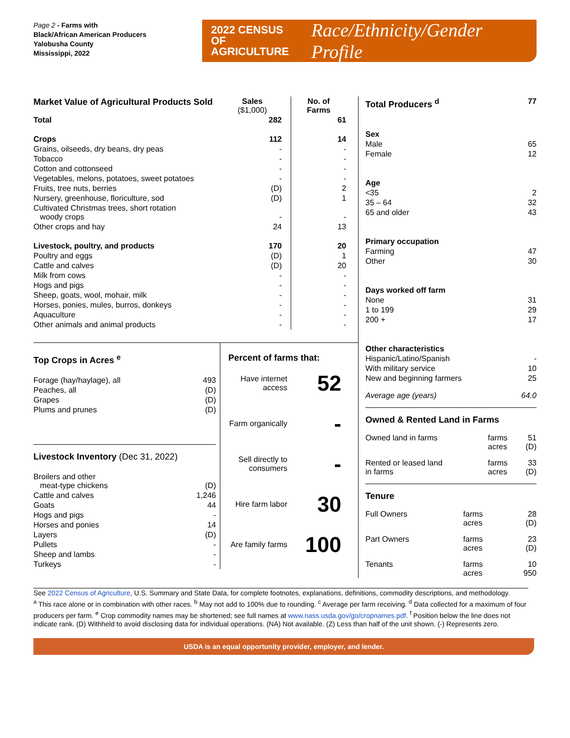Page 2 - Farms with
Black/African American Producers
Yalobusha County
Mississippi, 2022
2022 CENSUS OF
AGRICULTURE
Race/Ethnicity/Gender Profile
| Market Value of Agricultural Products Sold | Sales ($1,000) | No. of Farms |
| Total | 282 | 61 |
| Crops | 112 | 14 |
| Grains, oilseeds, dry beans, dry peas | - | - |
| Tobacco | - | - |
| Cotton and cottonseed | - | - |
| Vegetables, melons, potatoes, sweet potatoes | - | - |
| Fruits, tree nuts, berries | (D) | 2 |
| Nursery, greenhouse, floriculture, sod | (D) | 1 |
| Cultivated Christmas trees, short rotation woody crops | - | - |
| Other crops and hay | 24 | 13 |
| Livestock, poultry, and products | 170 | 20 |
| Poultry and eggs | (D) | 1 |
| Cattle and calves | (D) | 20 |
| Milk from cows | - | - |
| Hogs and pigs | - | - |
| Sheep, goats, wool, mohair, milk | - | - |
| Horses, ponies, mules, burros, donkeys | - | - |
| Aquaculture | - | - |
| Other animals and animal products | - | - |
Top Crops in Acres <sup>e</sup>
| Forage (hay/haylage), all | 493 |
| Peaches, all | (D) |
| Grapes | (D) |
| Plums and prunes | (D) |
Livestock Inventory (Dec 31, 2022)
| Broilers and other meat-type chickens | (D) |
| Cattle and calves | 1,246 |
| Goats | 44 |
| Hogs and pigs | - |
| Horses and ponies | 14 |
| Layers | (D) |
| Pullets | - |
| Sheep and lambs | - |
| Turkeys | - |
Percent of farms that:
Have internet access
52
Farm organically
-
Sell directly to consumers
-
Hire farm labor
30
Are family farms
100
| Total Producers <sup>d</sup> | 77 |
| Sex | |
| Male | 65 |
| Female | 12 |
| Age | |
| <35 | 2 |
| 35 – 64 | 32 |
| 65 and older | 43 |
| Primary occupation | |
| Farming | 47 |
| Other | 30 |
| Days worked off farm | |
| None | 31 |
| 1 to 199 | 29 |
| 200 + | 17 |
| Other characteristics | |
| Hispanic/Latino/Spanish | - |
| With military service | 10 |
| New and beginning farmers | 25 |
| Average age (years) | 64.0 |
Owned & Rented Land in Farms
| Owned land in farms | farms acres | 51 (D) |
| Rented or leased land in farms | farms acres | 33 (D) |
Tenure
| Full Owners | farms acres | 28 (D) |
| Part Owners | farms acres | 23 (D) |
| Tenants | farms acres | 10 950 |
See 2022 Census of Agriculture, U.S. Summary and State Data, for complete footnotes, explanations, definitions, commodity descriptions, and methodology.
<sup>a</sup> This race alone or in combination with other races. <sup>b</sup> May not add to 100% due to rounding. <sup>c</sup> Average per farm receiving. <sup>d</sup> Data collected for a maximum of four producers per farm. <sup>e</sup> Crop commodity names may be shortened; see full names at www.nass.usda.gov/go/cropnames.pdf. <sup>f</sup> Position below the line does not indicate rank. (D) Withheld to avoid disclosing data for individual operations. (NA) Not available. (Z) Less than half of the unit shown. (-) Represents zero.
USDA is an equal opportunity provider, employer, and lender.